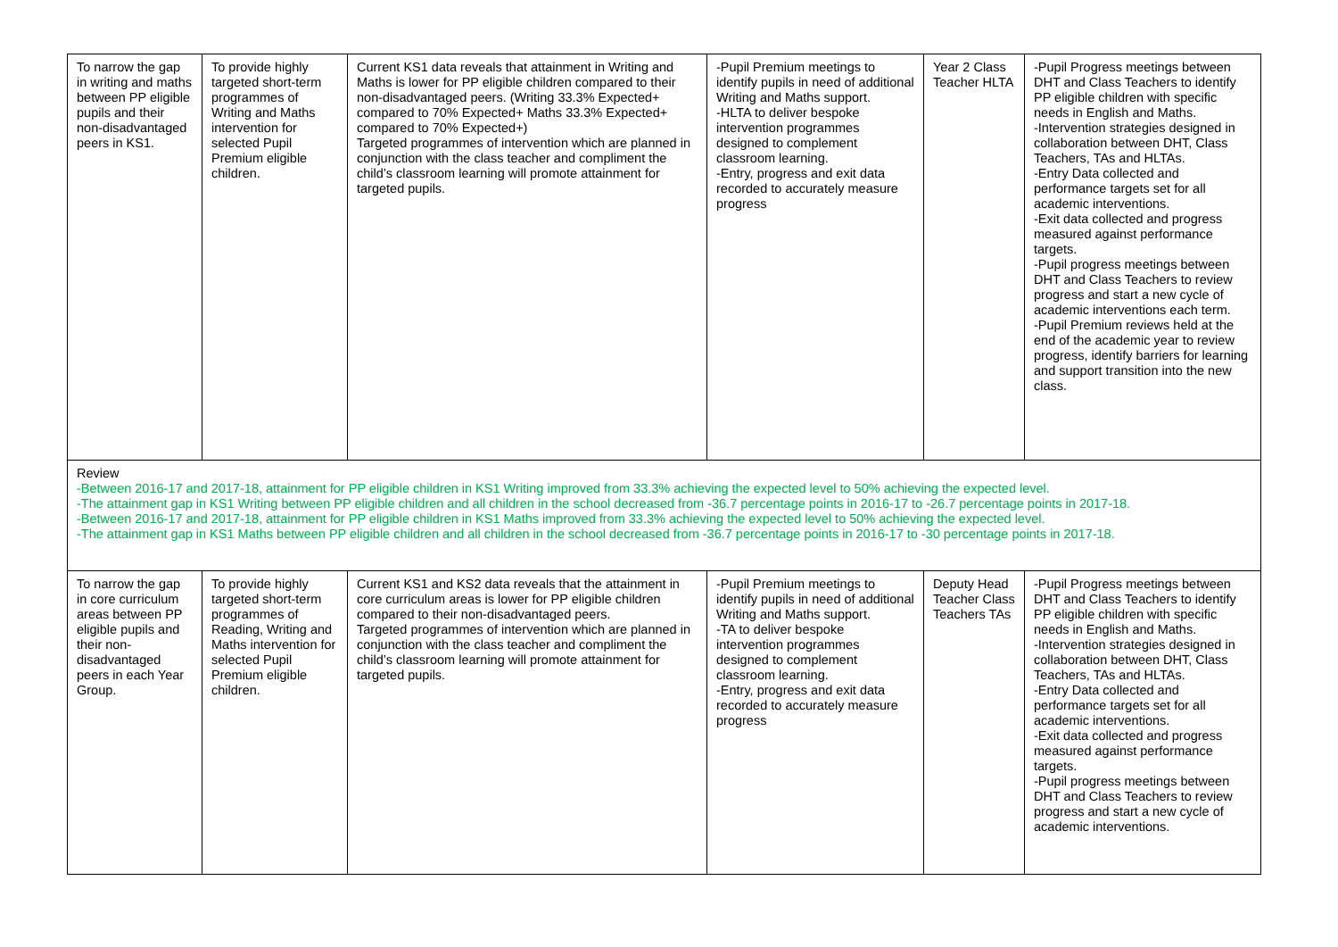| To narrow the gap in writing and maths between PP eligible pupils and their non-disadvantaged peers in KS1. | To provide highly targeted short-term programmes of Writing and Maths intervention for selected Pupil Premium eligible children. | Current KS1 data reveals that attainment in Writing and Maths is lower for PP eligible children compared to their non-disadvantaged peers. (Writing 33.3% Expected+ compared to 70% Expected+ Maths 33.3% Expected+ compared to 70% Expected+) Targeted programmes of intervention which are planned in conjunction with the class teacher and compliment the child’s classroom learning will promote attainment for targeted pupils. | -Pupil Premium meetings to identify pupils in need of additional Writing and Maths support. -HLTA to deliver bespoke intervention programmes designed to complement classroom learning. -Entry, progress and exit data recorded to accurately measure progress | Year 2 Class Teacher HLTA | -Pupil Progress meetings between DHT and Class Teachers to identify PP eligible children with specific needs in English and Maths. -Intervention strategies designed in collaboration between DHT, Class Teachers, TAs and HLTAs. -Entry Data collected and performance targets set for all academic interventions. -Exit data collected and progress measured against performance targets. -Pupil progress meetings between DHT and Class Teachers to review progress and start a new cycle of academic interventions each term. -Pupil Premium reviews held at the end of the academic year to review progress, identify barriers for learning and support transition into the new class. |
| Review -Between 2016-17 and 2017-18, attainment for PP eligible children in KS1 Writing improved from 33.3% achieving the expected level to 50% achieving the expected level. -The attainment gap in KS1 Writing between PP eligible children and all children in the school decreased from -36.7 percentage points in 2016-17 to -26.7 percentage points in 2017-18. -Between 2016-17 and 2017-18, attainment for PP eligible children in KS1 Maths improved from 33.3% achieving the expected level to 50% achieving the expected level. -The attainment gap in KS1 Maths between PP eligible children and all children in the school decreased from -36.7 percentage points in 2016-17 to -30 percentage points in 2017-18. | | | | | |
| To narrow the gap in core curriculum areas between PP eligible pupils and their non-disadvantaged peers in each Year Group. | To provide highly targeted short-term programmes of Reading, Writing and Maths intervention for selected Pupil Premium eligible children. | Current KS1 and KS2 data reveals that the attainment in core curriculum areas is lower for PP eligible children compared to their non-disadvantaged peers. Targeted programmes of intervention which are planned in conjunction with the class teacher and compliment the child’s classroom learning will promote attainment for targeted pupils. | -Pupil Premium meetings to identify pupils in need of additional Writing and Maths support. -TA to deliver bespoke intervention programmes designed to complement classroom learning. -Entry, progress and exit data recorded to accurately measure progress | Deputy Head Teacher Class Teachers TAs | -Pupil Progress meetings between DHT and Class Teachers to identify PP eligible children with specific needs in English and Maths. -Intervention strategies designed in collaboration between DHT, Class Teachers, TAs and HLTAs. -Entry Data collected and performance targets set for all academic interventions. -Exit data collected and progress measured against performance targets. -Pupil progress meetings between DHT and Class Teachers to review progress and start a new cycle of academic interventions. |